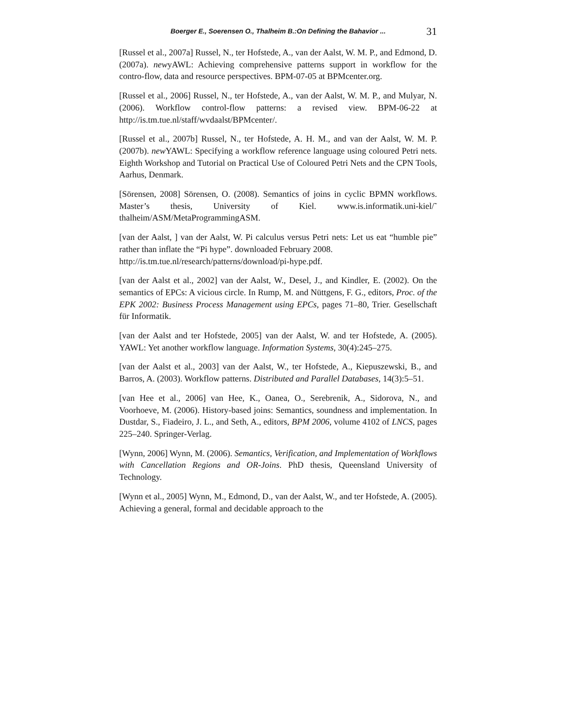Boerger E., Soerensen O., Thalheim B.:On Defining the Bahavior ... 31
[Russel et al., 2007a] Russel, N., ter Hofstede, A., van der Aalst, W. M. P., and Edmond, D. (2007a). newyAWL: Achieving comprehensive patterns support in workflow for the contro-flow, data and resource perspectives. BPM-07-05 at BPMcenter.org.
[Russel et al., 2006] Russel, N., ter Hofstede, A., van der Aalst, W. M. P., and Mulyar, N. (2006). Workflow control-flow patterns: a revised view. BPM-06-22 at http://is.tm.tue.nl/staff/wvdaalst/BPMcenter/.
[Russel et al., 2007b] Russel, N., ter Hofstede, A. H. M., and van der Aalst, W. M. P. (2007b). new YAWL: Specifying a workflow reference language using coloured Petri nets. Eighth Workshop and Tutorial on Practical Use of Coloured Petri Nets and the CPN Tools, Aarhus, Denmark.
[Sörensen, 2008] Sörensen, O. (2008). Semantics of joins in cyclic BPMN workflows. Master’s thesis, University of Kiel. www.is.informatik.uni-kiel/˜ thalheim/ASM/MetaProgrammingASM.
[van der Aalst, ] van der Aalst, W. Pi calculus versus Petri nets: Let us eat “humble pie” rather than inflate the “Pi hype”. downloaded February 2008.
http://is.tm.tue.nl/research/patterns/download/pi-hype.pdf.
[van der Aalst et al., 2002] van der Aalst, W., Desel, J., and Kindler, E. (2002). On the semantics of EPCs: A vicious circle. In Rump, M. and Nüttgens, F. G., editors, Proc. of the EPK 2002: Business Process Management using EPCs, pages 71–80, Trier. Gesellschaft für Informatik.
[van der Aalst and ter Hofstede, 2005] van der Aalst, W. and ter Hofstede, A. (2005). YAWL: Yet another workflow language. Information Systems, 30(4):245–275.
[van der Aalst et al., 2003] van der Aalst, W., ter Hofstede, A., Kiepuszewski, B., and Barros, A. (2003). Workflow patterns. Distributed and Parallel Databases, 14(3):5–51.
[van Hee et al., 2006] van Hee, K., Oanea, O., Serebrenik, A., Sidorova, N., and Voorhoeve, M. (2006). History-based joins: Semantics, soundness and implementation. In Dustdar, S., Fiadeiro, J. L., and Seth, A., editors, BPM 2006, volume 4102 of LNCS, pages 225–240. Springer-Verlag.
[Wynn, 2006] Wynn, M. (2006). Semantics, Verification, and Implementation of Workflows with Cancellation Regions and OR-Joins. PhD thesis, Queensland University of Technology.
[Wynn et al., 2005] Wynn, M., Edmond, D., van der Aalst, W., and ter Hofstede, A. (2005). Achieving a general, formal and decidable approach to the